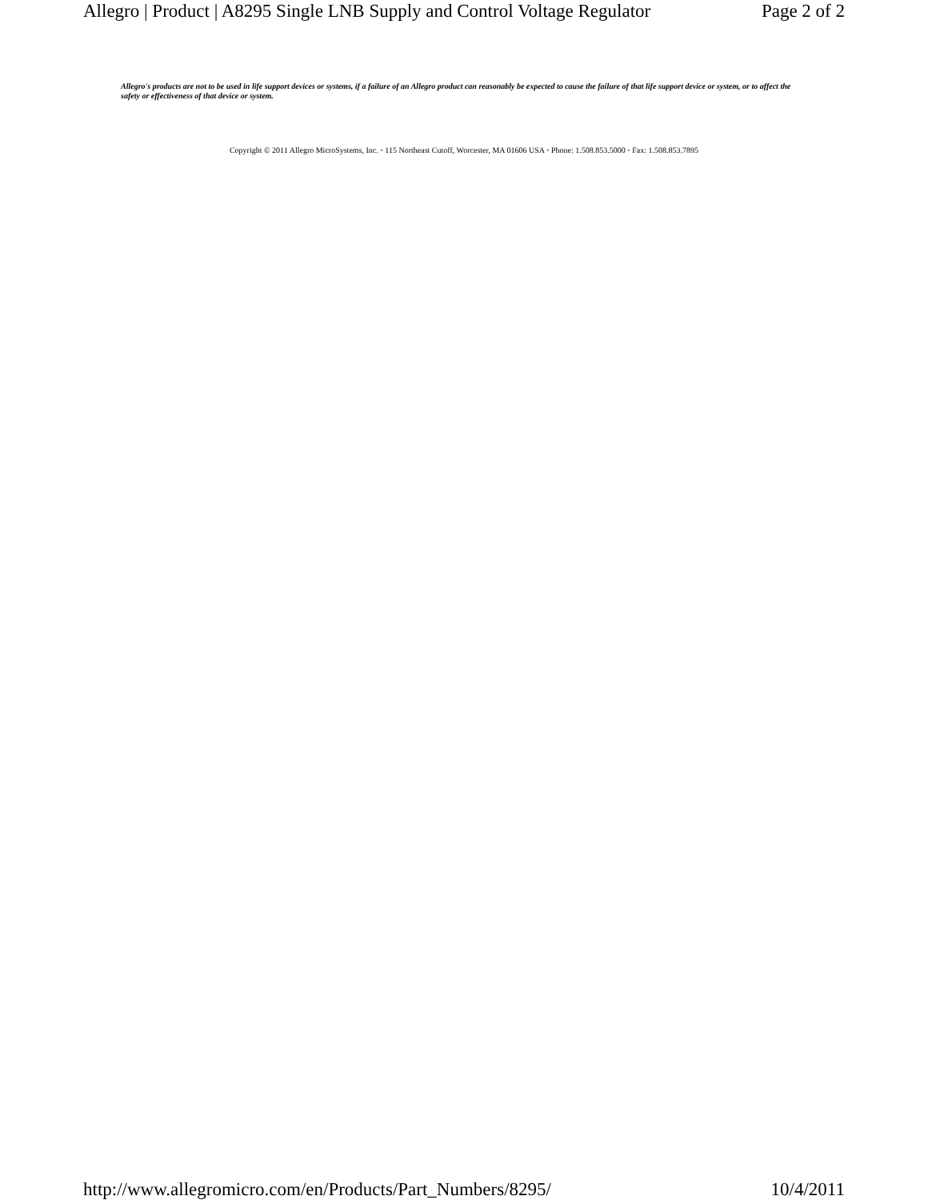Allegro | Product | A8295 Single LNB Supply and Control Voltage Regulator Page 2 of 2
Allegro's products are not to be used in life support devices or systems, if a failure of an Allegro product can reasonably be expected to cause the failure of that life support device or system, or to affect the safety or effectiveness of that device or system.
Copyright © 2011 Allegro MicroSystems, Inc. • 115 Northeast Cutoff, Worcester, MA 01606 USA • Phone: 1.508.853.5000 • Fax: 1.508.853.7895
http://www.allegromicro.com/en/Products/Part_Numbers/8295/ 10/4/2011